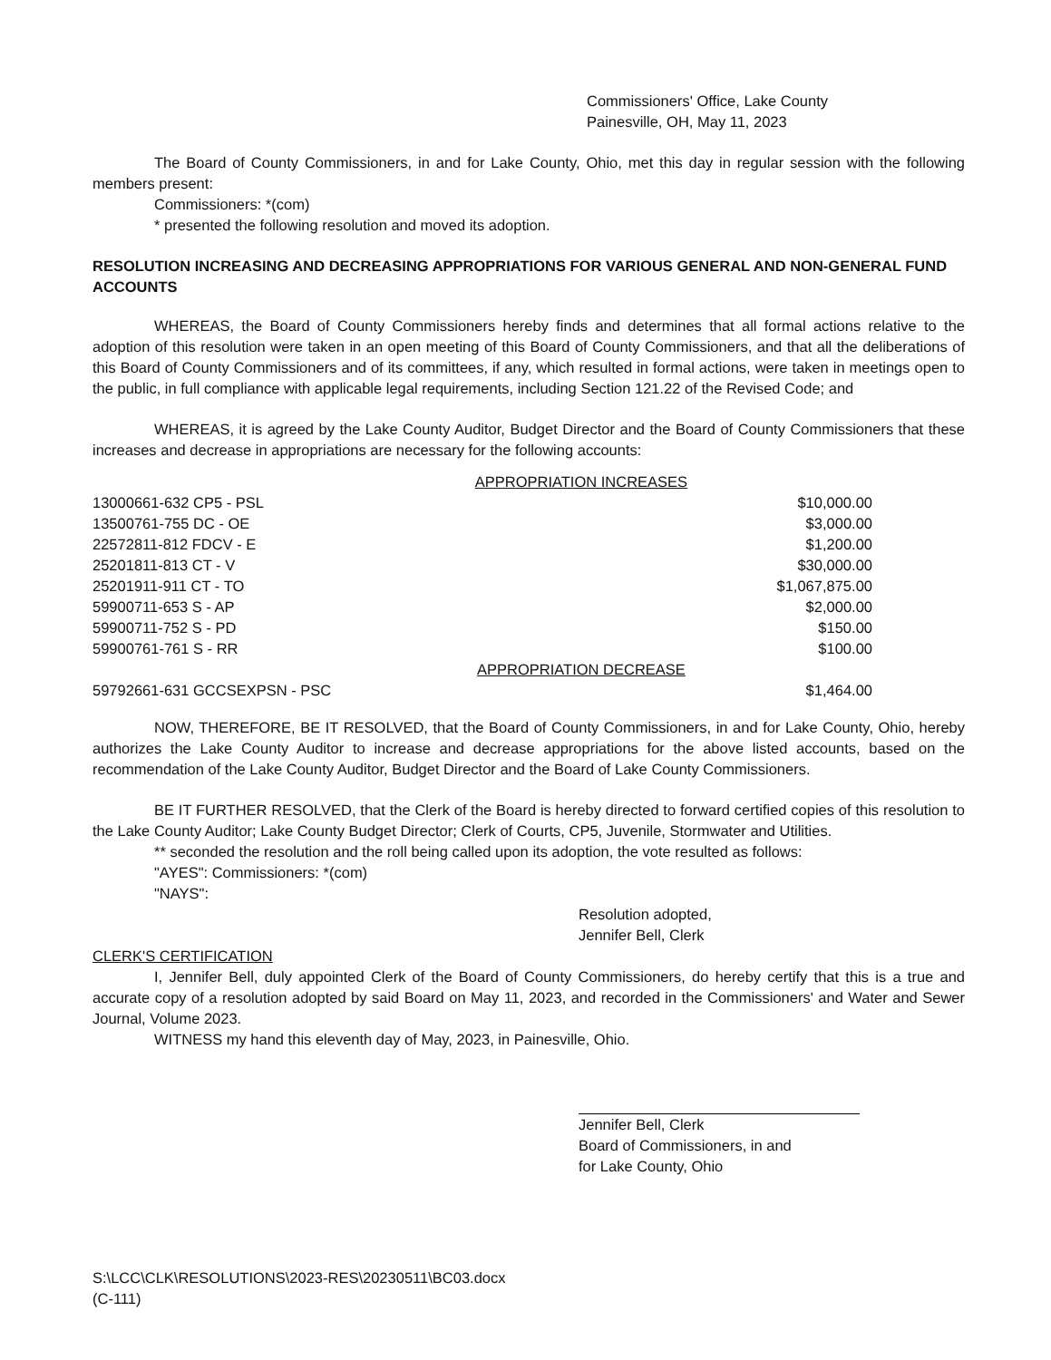Commissioners' Office, Lake County
Painesville, OH, May 11, 2023
The Board of County Commissioners, in and for Lake County, Ohio, met this day in regular session with the following members present:
Commissioners: *(com)
* presented the following resolution and moved its adoption.
RESOLUTION INCREASING AND DECREASING APPROPRIATIONS FOR VARIOUS GENERAL AND NON-GENERAL FUND ACCOUNTS
WHEREAS, the Board of County Commissioners hereby finds and determines that all formal actions relative to the adoption of this resolution were taken in an open meeting of this Board of County Commissioners, and that all the deliberations of this Board of County Commissioners and of its committees, if any, which resulted in formal actions, were taken in meetings open to the public, in full compliance with applicable legal requirements, including Section 121.22 of the Revised Code; and
WHEREAS, it is agreed by the Lake County Auditor, Budget Director and the Board of County Commissioners that these increases and decrease in appropriations are necessary for the following accounts:
| | APPROPRIATION INCREASES | |
| 13000661-632 CP5 - PSL | | $10,000.00 |
| 13500761-755 DC - OE | | $3,000.00 |
| 22572811-812 FDCV - E | | $1,200.00 |
| 25201811-813 CT - V | | $30,000.00 |
| 25201911-911 CT - TO | | $1,067,875.00 |
| 59900711-653 S - AP | | $2,000.00 |
| 59900711-752 S - PD | | $150.00 |
| 59900761-761 S - RR | | $100.00 |
| | APPROPRIATION DECREASE | |
| 59792661-631 GCCSEXPSN - PSC | | $1,464.00 |
NOW, THEREFORE, BE IT RESOLVED, that the Board of County Commissioners, in and for Lake County, Ohio, hereby authorizes the Lake County Auditor to increase and decrease appropriations for the above listed accounts, based on the recommendation of the Lake County Auditor, Budget Director and the Board of Lake County Commissioners.
BE IT FURTHER RESOLVED, that the Clerk of the Board is hereby directed to forward certified copies of this resolution to the Lake County Auditor; Lake County Budget Director; Clerk of Courts, CP5, Juvenile, Stormwater and Utilities.
** seconded the resolution and the roll being called upon its adoption, the vote resulted as follows:
"AYES": Commissioners: *(com)
"NAYS":
Resolution adopted,
Jennifer Bell, Clerk
CLERK'S CERTIFICATION
I, Jennifer Bell, duly appointed Clerk of the Board of County Commissioners, do hereby certify that this is a true and accurate copy of a resolution adopted by said Board on May 11, 2023, and recorded in the Commissioners' and Water and Sewer Journal, Volume 2023.
WITNESS my hand this eleventh day of May, 2023, in Painesville, Ohio.
Jennifer Bell, Clerk
Board of Commissioners, in and
for Lake County, Ohio
S:\LCC\CLK\RESOLUTIONS\2023-RES\20230511\BC03.docx
(C-111)